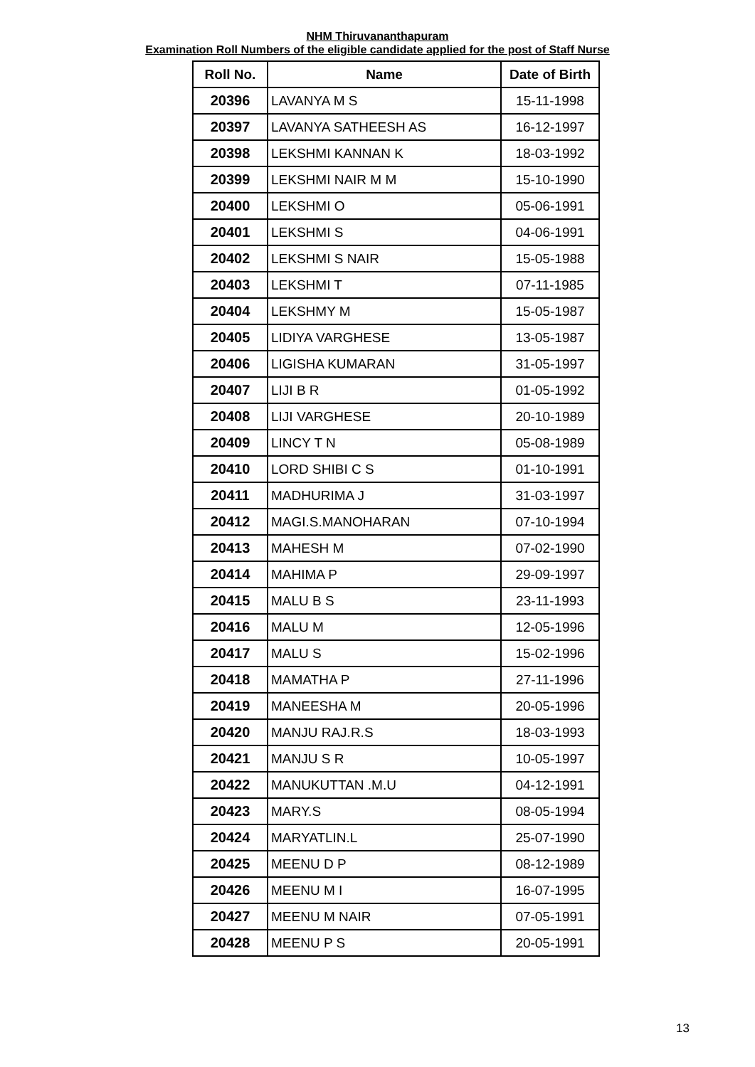NHM Thiruvananthapuram
Examination Roll Numbers of the eligible candidate applied for the post of Staff Nurse
| Roll No. | Name | Date of Birth |
| --- | --- | --- |
| 20396 | LAVANYA M S | 15-11-1998 |
| 20397 | LAVANYA SATHEESH AS | 16-12-1997 |
| 20398 | LEKSHMI KANNAN K | 18-03-1992 |
| 20399 | LEKSHMI NAIR M M | 15-10-1990 |
| 20400 | LEKSHMI O | 05-06-1991 |
| 20401 | LEKSHMI S | 04-06-1991 |
| 20402 | LEKSHMI S NAIR | 15-05-1988 |
| 20403 | LEKSHMI T | 07-11-1985 |
| 20404 | LEKSHMY M | 15-05-1987 |
| 20405 | LIDIYA VARGHESE | 13-05-1987 |
| 20406 | LIGISHA KUMARAN | 31-05-1997 |
| 20407 | LIJI B R | 01-05-1992 |
| 20408 | LIJI VARGHESE | 20-10-1989 |
| 20409 | LINCY T N | 05-08-1989 |
| 20410 | LORD SHIBI C S | 01-10-1991 |
| 20411 | MADHURIMA J | 31-03-1997 |
| 20412 | MAGI.S.MANOHARAN | 07-10-1994 |
| 20413 | MAHESH M | 07-02-1990 |
| 20414 | MAHIMA P | 29-09-1997 |
| 20415 | MALU B S | 23-11-1993 |
| 20416 | MALU M | 12-05-1996 |
| 20417 | MALU S | 15-02-1996 |
| 20418 | MAMATHA P | 27-11-1996 |
| 20419 | MANEESHA M | 20-05-1996 |
| 20420 | MANJU RAJ.R.S | 18-03-1993 |
| 20421 | MANJU S R | 10-05-1997 |
| 20422 | MANUKUTTAN .M.U | 04-12-1991 |
| 20423 | MARY.S | 08-05-1994 |
| 20424 | MARYATLIN.L | 25-07-1990 |
| 20425 | MEENU D P | 08-12-1989 |
| 20426 | MEENU M I | 16-07-1995 |
| 20427 | MEENU M NAIR | 07-05-1991 |
| 20428 | MEENU P S | 20-05-1991 |
13